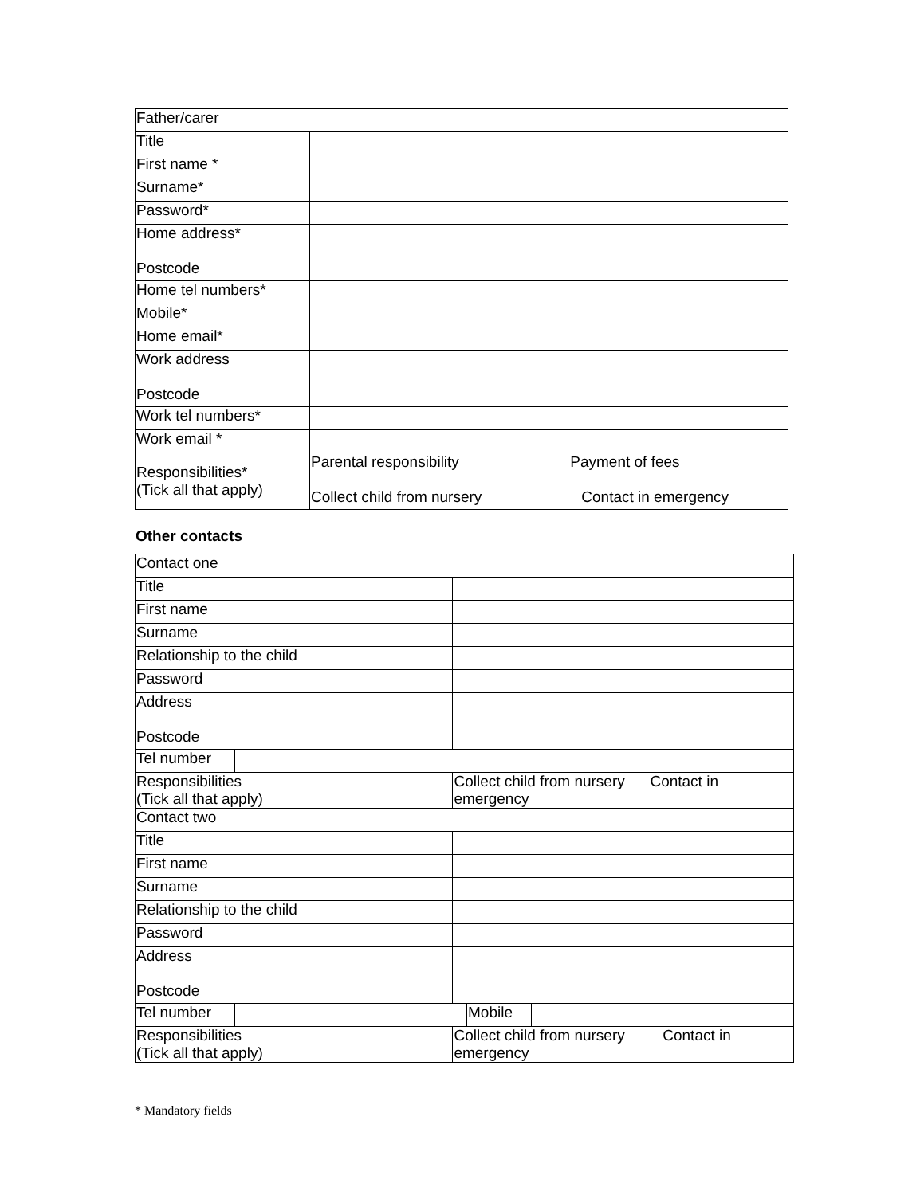| Father/carer | |
| Title | |
| First name * | |
| Surname* | |
| Password* | |
| Home address* Postcode | |
| Home tel numbers* | |
| Mobile* | |
| Home email* | |
| Work address Postcode | |
| Work tel numbers* | |
| Work email * | |
| Responsibilities* (Tick all that apply) | Parental responsibility Payment of fees Collect child from nursery Contact in emergency |
Other contacts
| Contact one | | |
| Title | | |
| First name | | |
| Surname | | |
| Relationship to the child | | |
| Password | | |
| Address Postcode | | |
| Tel number | | |
| Responsibilities (Tick all that apply) | | Collect child from nursery Contact in emergency |
| Contact two | | |
| Title | | |
| First name | | |
| Surname | | |
| Relationship to the child | | |
| Password | | |
| Address Postcode | | |
| / Tel number / / Mobile / / | | |
| Responsibilities (Tick all that apply) | | Collect child from nursery Contact in emergency |
* Mandatory fields